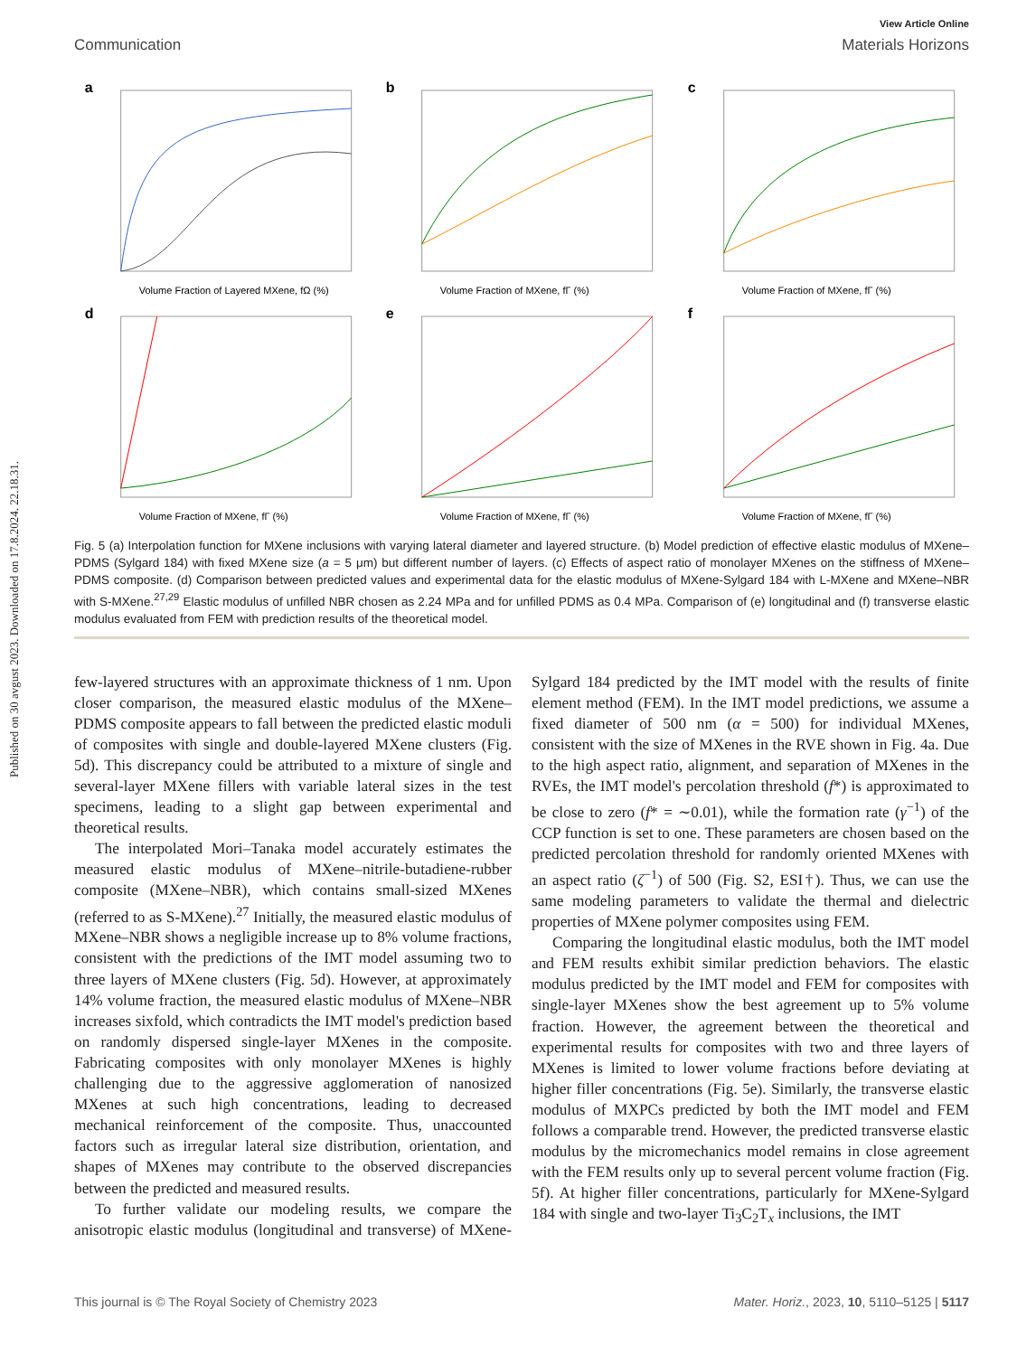Published on 30 avgust 2023. Downloaded on 17.8.2024. 22.18.31.
View Article Online
Communication Materials Horizons
a
Volume Fraction of Layered MXene, fΩ (%)
b
Volume Fraction of MXene, fΓ (%)
c
Volume Fraction of MXene, fΓ (%)
d
Volume Fraction of MXene, fΓ (%)
e
Volume Fraction of MXene, fΓ (%)
f
Volume Fraction of MXene, fΓ (%)
Fig. 5 (a) Interpolation function for MXene inclusions with varying lateral diameter and layered structure. (b) Model prediction of effective elastic modulus of MXene–PDMS (Sylgard 184) with fixed MXene size (a = 5 μm) but different number of layers. (c) Effects of aspect ratio of monolayer MXenes on the stiffness of MXene–PDMS composite. (d) Comparison between predicted values and experimental data for the elastic modulus of MXene-Sylgard 184 with L-MXene and MXene–NBR with S-MXene.<sup>27,29</sup> Elastic modulus of unfilled NBR chosen as 2.24 MPa and for unfilled PDMS as 0.4 MPa. Comparison of (e) longitudinal and (f) transverse elastic modulus evaluated from FEM with prediction results of the theoretical model.
few-layered structures with an approximate thickness of 1 nm. Upon closer comparison, the measured elastic modulus of the MXene–PDMS composite appears to fall between the predicted elastic moduli of composites with single and double-layered MXene clusters (Fig. 5d). This discrepancy could be attributed to a mixture of single and several-layer MXene fillers with variable lateral sizes in the test specimens, leading to a slight gap between experimental and theoretical results.
The interpolated Mori–Tanaka model accurately estimates the measured elastic modulus of MXene–nitrile-butadiene-rubber composite (MXene–NBR), which contains small-sized MXenes (referred to as S-MXene).<sup>27</sup> Initially, the measured elastic modulus of MXene–NBR shows a negligible increase up to 8% volume fractions, consistent with the predictions of the IMT model assuming two to three layers of MXene clusters (Fig. 5d). However, at approximately 14% volume fraction, the measured elastic modulus of MXene–NBR increases sixfold, which contradicts the IMT model's prediction based on randomly dispersed single-layer MXenes in the composite. Fabricating composites with only monolayer MXenes is highly challenging due to the aggressive agglomeration of nanosized MXenes at such high concentrations, leading to decreased mechanical reinforcement of the composite. Thus, unaccounted factors such as irregular lateral size distribution, orientation, and shapes of MXenes may contribute to the observed discrepancies between the predicted and measured results.
To further validate our modeling results, we compare the anisotropic elastic modulus (longitudinal and transverse) of MXene-Sylgard 184 predicted by the IMT model with the results of finite element method (FEM). In the IMT model predictions, we assume a fixed diameter of 500 nm (α = 500) for individual MXenes, consistent with the size of MXenes in the RVE shown in Fig. 4a. Due to the high aspect ratio, alignment, and separation of MXenes in the RVEs, the IMT model's percolation threshold (f*) is approximated to be close to zero (f* = ∼0.01), while the formation rate (γ<sup>−1</sup>) of the CCP function is set to one. These parameters are chosen based on the predicted percolation threshold for randomly oriented MXenes with an aspect ratio (ζ<sup>−1</sup>) of 500 (Fig. S2, ESI†). Thus, we can use the same modeling parameters to validate the thermal and dielectric properties of MXene polymer composites using FEM.
Comparing the longitudinal elastic modulus, both the IMT model and FEM results exhibit similar prediction behaviors. The elastic modulus predicted by the IMT model and FEM for composites with single-layer MXenes show the best agreement up to 5% volume fraction. However, the agreement between the theoretical and experimental results for composites with two and three layers of MXenes is limited to lower volume fractions before deviating at higher filler concentrations (Fig. 5e). Similarly, the transverse elastic modulus of MXPCs predicted by both the IMT model and FEM follows a comparable trend. However, the predicted transverse elastic modulus by the micromechanics model remains in close agreement with the FEM results only up to several percent volume fraction (Fig. 5f). At higher filler concentrations, particularly for MXene-Sylgard 184 with single and two-layer Ti<sub>3</sub>C<sub>2</sub>T<sub>x</sub> inclusions, the IMT
This journal is © The Royal Society of Chemistry 2023 Mater. Horiz., 2023, 10, 5110–5125 | 5117